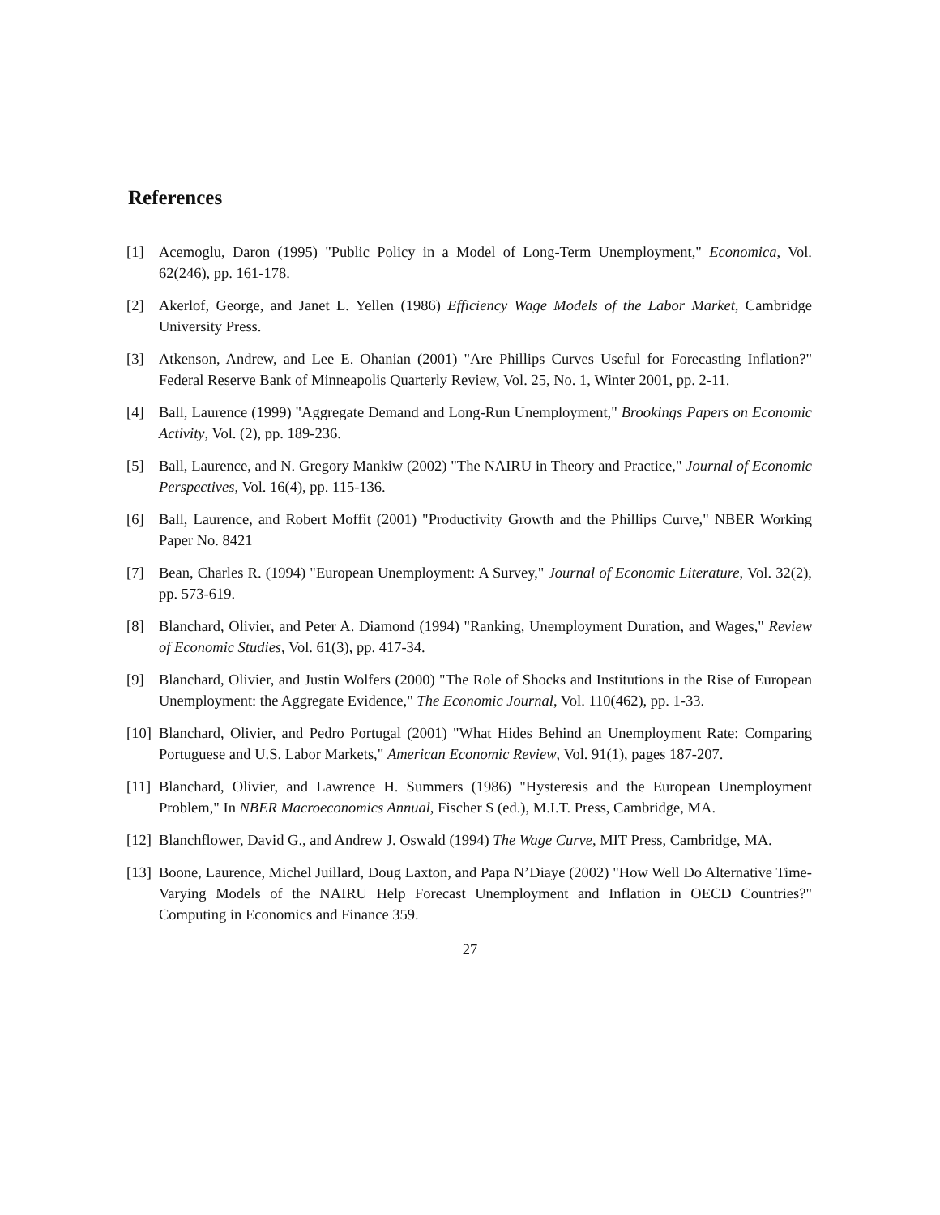References
[1] Acemoglu, Daron (1995) "Public Policy in a Model of Long-Term Unemployment," Economica, Vol. 62(246), pp. 161-178.
[2] Akerlof, George, and Janet L. Yellen (1986) Efficiency Wage Models of the Labor Market, Cambridge University Press.
[3] Atkenson, Andrew, and Lee E. Ohanian (2001) "Are Phillips Curves Useful for Forecasting Inflation?" Federal Reserve Bank of Minneapolis Quarterly Review, Vol. 25, No. 1, Winter 2001, pp. 2-11.
[4] Ball, Laurence (1999) "Aggregate Demand and Long-Run Unemployment," Brookings Papers on Economic Activity, Vol. (2), pp. 189-236.
[5] Ball, Laurence, and N. Gregory Mankiw (2002) "The NAIRU in Theory and Practice," Journal of Economic Perspectives, Vol. 16(4), pp. 115-136.
[6] Ball, Laurence, and Robert Moffit (2001) "Productivity Growth and the Phillips Curve," NBER Working Paper No. 8421
[7] Bean, Charles R. (1994) "European Unemployment: A Survey," Journal of Economic Literature, Vol. 32(2), pp. 573-619.
[8] Blanchard, Olivier, and Peter A. Diamond (1994) "Ranking, Unemployment Duration, and Wages," Review of Economic Studies, Vol. 61(3), pp. 417-34.
[9] Blanchard, Olivier, and Justin Wolfers (2000) "The Role of Shocks and Institutions in the Rise of European Unemployment: the Aggregate Evidence," The Economic Journal, Vol. 110(462), pp. 1-33.
[10] Blanchard, Olivier, and Pedro Portugal (2001) "What Hides Behind an Unemployment Rate: Comparing Portuguese and U.S. Labor Markets," American Economic Review, Vol. 91(1), pages 187-207.
[11] Blanchard, Olivier, and Lawrence H. Summers (1986) "Hysteresis and the European Unemployment Problem," In NBER Macroeconomics Annual, Fischer S (ed.), M.I.T. Press, Cambridge, MA.
[12] Blanchflower, David G., and Andrew J. Oswald (1994) The Wage Curve, MIT Press, Cambridge, MA.
[13] Boone, Laurence, Michel Juillard, Doug Laxton, and Papa N’Diaye (2002) "How Well Do Alternative Time-Varying Models of the NAIRU Help Forecast Unemployment and Inflation in OECD Countries?" Computing in Economics and Finance 359.
27